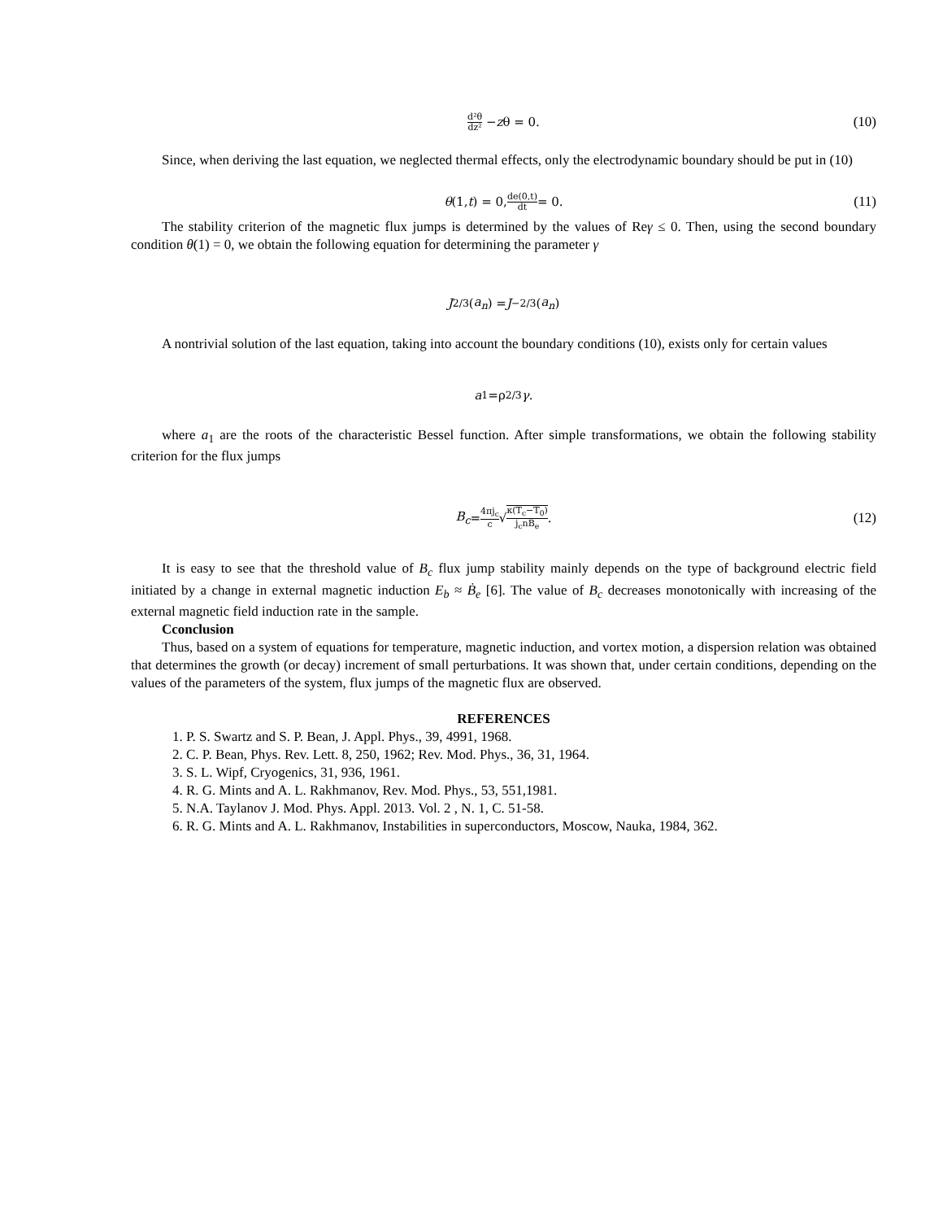d²θ dz² − z θ = 0. (10)
Since, when deriving the last equation, we neglected thermal effects, only the electrodynamic boundary should be put in (10)
θ (1, t) = 0, de(0,t) dt = 0. (11)
The stability criterion of the magnetic flux jumps is determined by the values of Reγ ≤ 0. Then, using the second boundary condition θ(1) = 0, we obtain the following equation for determining the parameter γ
J<sub>2/3</sub>(a<sub>n</sub>) = J<sub>−2/3</sub>(a<sub>n</sub>)
A nontrivial solution of the last equation, taking into account the boundary conditions (10), exists only for certain values
a<sub>1</sub>=ρ<sup>2/3</sup> γ.
where a<sub>1</sub> are the roots of the characteristic Bessel function. After simple transformations, we obtain the following stability criterion for the flux jumps
B<sub>c</sub> = 4πj<sub>c</sub> c √ κ(T<sub>c</sub>−T<sub>0</sub>) j<sub>c</sub>nḂ<sub>e</sub>. (12)
It is easy to see that the threshold value of B<sub>c</sub> flux jump stability mainly depends on the type of background electric field initiated by a change in external magnetic induction E<sub>b</sub> ≈ Ḃ<sub>e</sub> [6]. The value of B<sub>c</sub> decreases monotonically with increasing of the external magnetic field induction rate in the sample.
Cconclusion
Thus, based on a system of equations for temperature, magnetic induction, and vortex motion, a dispersion relation was obtained that determines the growth (or decay) increment of small perturbations. It was shown that, under certain conditions, depending on the values of the parameters of the system, flux jumps of the magnetic flux are observed.
REFERENCES
1. P. S. Swartz and S. P. Bean, J. Appl. Phys., 39, 4991, 1968.
2. C. P. Bean, Phys. Rev. Lett. 8, 250, 1962; Rev. Mod. Phys., 36, 31, 1964.
3. S. L. Wipf, Cryogenics, 31, 936, 1961.
4. R. G. Mints and A. L. Rakhmanov, Rev. Mod. Phys., 53, 551,1981.
5. N.A. Taylanov J. Mod. Phys. Appl. 2013. Vol. 2 , N. 1, C. 51-58.
6. R. G. Mints and A. L. Rakhmanov, Instabilities in superconductors, Moscow, Nauka, 1984, 362.